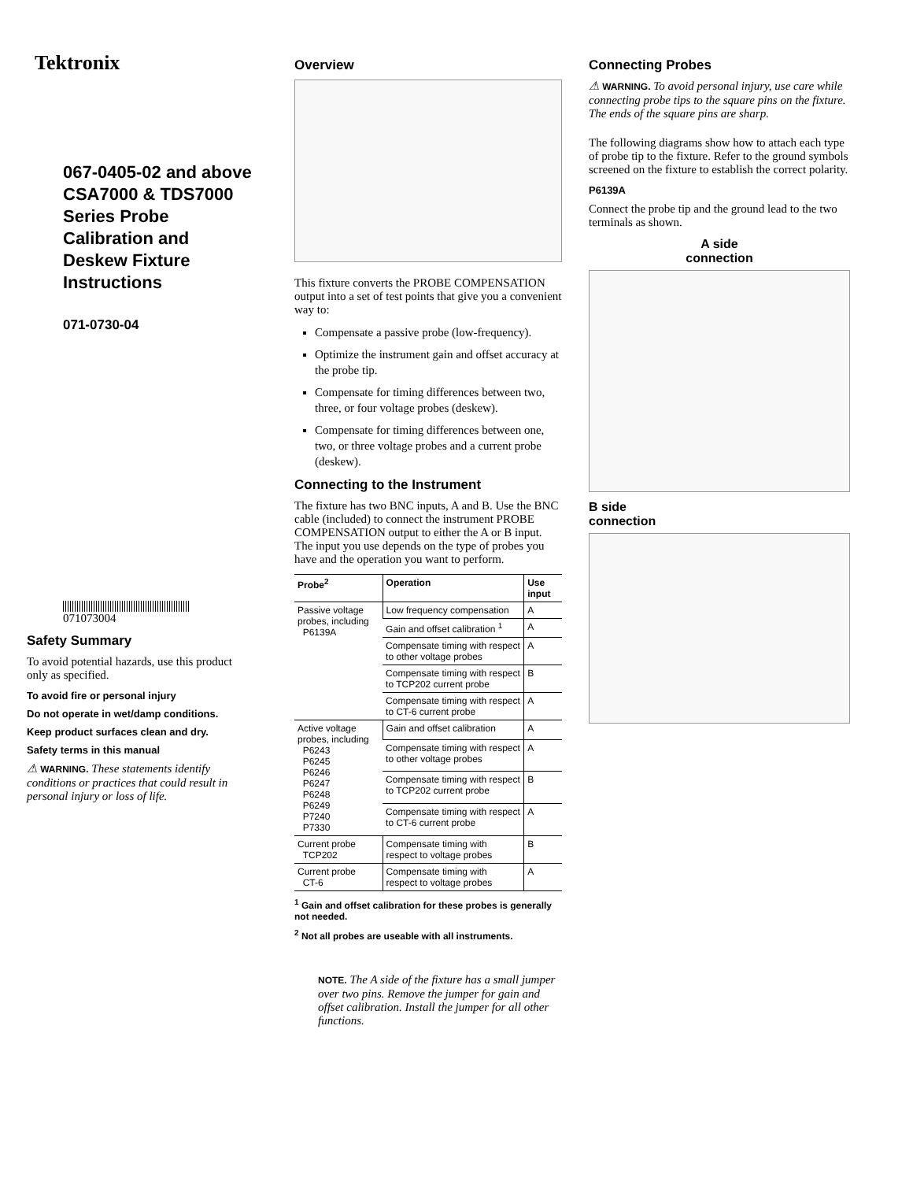Tektronix
067-0405-02 and above CSA7000 & TDS7000 Series Probe Calibration and Deskew Fixture Instructions
071-0730-04
071073004
Safety Summary
To avoid potential hazards, use this product only as specified.
To avoid fire or personal injury
Do not operate in wet/damp conditions.
Keep product surfaces clean and dry.
Safety terms in this manual
⚠ WARNING. These statements identify conditions or practices that could result in personal injury or loss of life.
Overview
This fixture converts the PROBE COMPENSATION output into a set of test points that give you a convenient way to:
Compensate a passive probe (low-frequency).
Optimize the instrument gain and offset accuracy at the probe tip.
Compensate for timing differences between two, three, or four voltage probes (deskew).
Compensate for timing differences between one, two, or three voltage probes and a current probe (deskew).
Connecting to the Instrument
The fixture has two BNC inputs, A and B. Use the BNC cable (included) to connect the instrument PROBE COMPENSATION output to either the A or B input. The input you use depends on the type of probes you have and the operation you want to perform.
| Probe<sup>2</sup> | Operation | Use input |
| --- | --- | --- |
| Passive voltage probes, including P6139A | Low frequency compensation | A |
| | Gain and offset calibration <sup>1</sup> | A |
| | Compensate timing with respect to other voltage probes | A |
| | Compensate timing with respect to TCP202 current probe | B |
| | Compensate timing with respect to CT-6 current probe | A |
| Active voltage probes, including P6243 P6245 P6246 P6247 P6248 P6249 P7240 P7330 | Gain and offset calibration | A |
| | Compensate timing with respect to other voltage probes | A |
| | Compensate timing with respect to TCP202 current probe | B |
| | Compensate timing with respect to CT-6 current probe | A |
| Current probe TCP202 | Compensate timing with respect to voltage probes | B |
| Current probe CT-6 | Compensate timing with respect to voltage probes | A |
<sup>1</sup> Gain and offset calibration for these probes is generally not needed.
<sup>2</sup> Not all probes are useable with all instruments.
NOTE. The A side of the fixture has a small jumper over two pins. Remove the jumper for gain and offset calibration. Install the jumper for all other functions.
Connecting Probes
⚠ WARNING. To avoid personal injury, use care while connecting probe tips to the square pins on the fixture. The ends of the square pins are sharp.
The following diagrams show how to attach each type of probe tip to the fixture. Refer to the ground symbols screened on the fixture to establish the correct polarity.
P6139A
Connect the probe tip and the ground lead to the two terminals as shown.
A side
connection
B side
connection